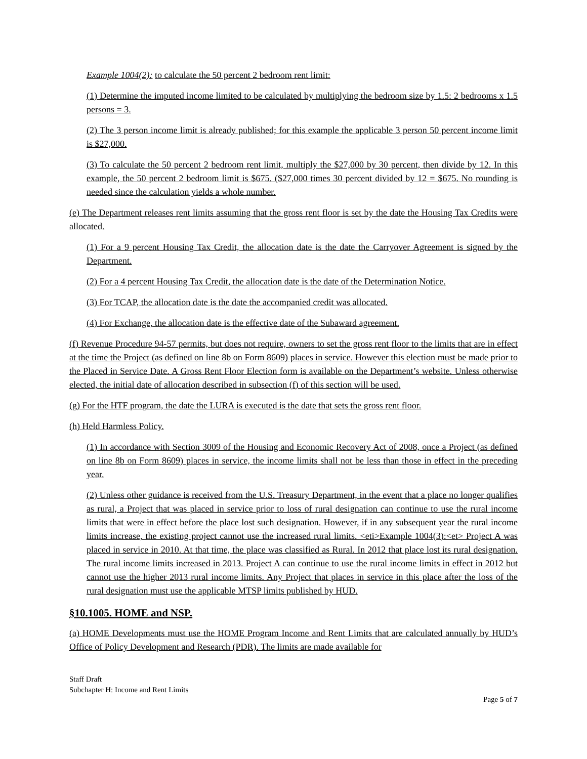Example 1004(2): to calculate the 50 percent 2 bedroom rent limit:
(1) Determine the imputed income limited to be calculated by multiplying the bedroom size by 1.5: 2 bedrooms x 1.5 persons = 3.
(2) The 3 person income limit is already published; for this example the applicable 3 person 50 percent income limit is $27,000.
(3) To calculate the 50 percent 2 bedroom rent limit, multiply the $27,000 by 30 percent, then divide by 12. In this example, the 50 percent 2 bedroom limit is $675. ($27,000 times 30 percent divided by 12 = $675. No rounding is needed since the calculation yields a whole number.
(e) The Department releases rent limits assuming that the gross rent floor is set by the date the Housing Tax Credits were allocated.
(1) For a 9 percent Housing Tax Credit, the allocation date is the date the Carryover Agreement is signed by the Department.
(2) For a 4 percent Housing Tax Credit, the allocation date is the date of the Determination Notice.
(3) For TCAP, the allocation date is the date the accompanied credit was allocated.
(4) For Exchange, the allocation date is the effective date of the Subaward agreement.
(f) Revenue Procedure 94-57 permits, but does not require, owners to set the gross rent floor to the limits that are in effect at the time the Project (as defined on line 8b on Form 8609) places in service. However this election must be made prior to the Placed in Service Date. A Gross Rent Floor Election form is available on the Department’s website. Unless otherwise elected, the initial date of allocation described in subsection (f) of this section will be used.
(g) For the HTF program, the date the LURA is executed is the date that sets the gross rent floor.
(h) Held Harmless Policy.
(1) In accordance with Section 3009 of the Housing and Economic Recovery Act of 2008, once a Project (as defined on line 8b on Form 8609) places in service, the income limits shall not be less than those in effect in the preceding year.
(2) Unless other guidance is received from the U.S. Treasury Department, in the event that a place no longer qualifies as rural, a Project that was placed in service prior to loss of rural designation can continue to use the rural income limits that were in effect before the place lost such designation. However, if in any subsequent year the rural income limits increase, the existing project cannot use the increased rural limits. <eti>Example 1004(3):<et> Project A was placed in service in 2010. At that time, the place was classified as Rural. In 2012 that place lost its rural designation. The rural income limits increased in 2013. Project A can continue to use the rural income limits in effect in 2012 but cannot use the higher 2013 rural income limits. Any Project that places in service in this place after the loss of the rural designation must use the applicable MTSP limits published by HUD.
§10.1005. HOME and NSP.
(a) HOME Developments must use the HOME Program Income and Rent Limits that are calculated annually by HUD’s Office of Policy Development and Research (PDR). The limits are made available for
Staff Draft
Subchapter H: Income and Rent Limits
Page 5 of 7